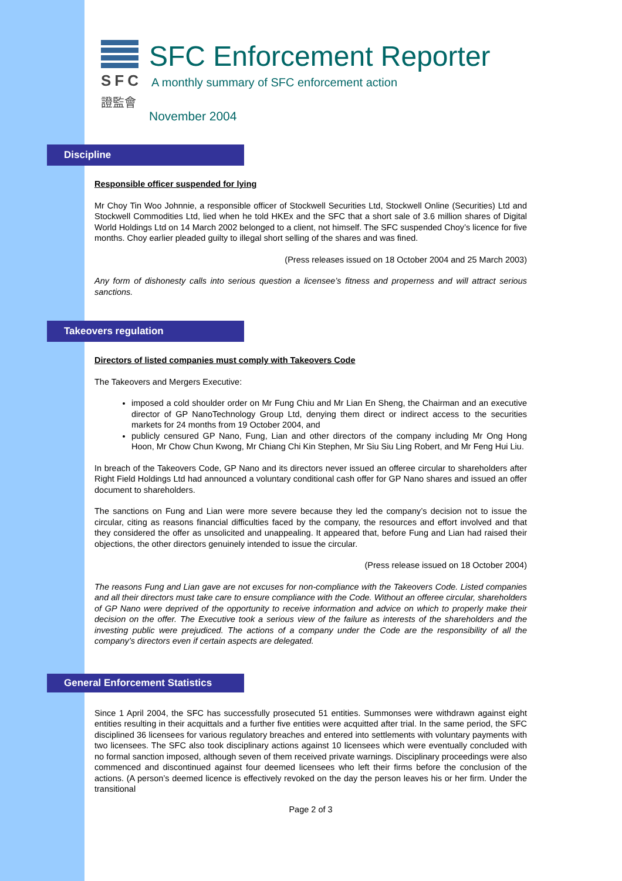SFC
證監會
SFC Enforcement Reporter
A monthly summary of SFC enforcement action
November 2004
Discipline
Responsible officer suspended for lying
Mr Choy Tin Woo Johnnie, a responsible officer of Stockwell Securities Ltd, Stockwell Online (Securities) Ltd and Stockwell Commodities Ltd, lied when he told HKEx and the SFC that a short sale of 3.6 million shares of Digital World Holdings Ltd on 14 March 2002 belonged to a client, not himself. The SFC suspended Choy’s licence for five months. Choy earlier pleaded guilty to illegal short selling of the shares and was fined.
(Press releases issued on 18 October 2004 and 25 March 2003)
Any form of dishonesty calls into serious question a licensee’s fitness and properness and will attract serious sanctions.
Takeovers regulation
Directors of listed companies must comply with Takeovers Code
The Takeovers and Mergers Executive:
imposed a cold shoulder order on Mr Fung Chiu and Mr Lian En Sheng, the Chairman and an executive director of GP NanoTechnology Group Ltd, denying them direct or indirect access to the securities markets for 24 months from 19 October 2004, and
publicly censured GP Nano, Fung, Lian and other directors of the company including Mr Ong Hong Hoon, Mr Chow Chun Kwong, Mr Chiang Chi Kin Stephen, Mr Siu Siu Ling Robert, and Mr Feng Hui Liu.
In breach of the Takeovers Code, GP Nano and its directors never issued an offeree circular to shareholders after Right Field Holdings Ltd had announced a voluntary conditional cash offer for GP Nano shares and issued an offer document to shareholders.
The sanctions on Fung and Lian were more severe because they led the company’s decision not to issue the circular, citing as reasons financial difficulties faced by the company, the resources and effort involved and that they considered the offer as unsolicited and unappealing. It appeared that, before Fung and Lian had raised their objections, the other directors genuinely intended to issue the circular.
(Press release issued on 18 October 2004)
The reasons Fung and Lian gave are not excuses for non-compliance with the Takeovers Code. Listed companies and all their directors must take care to ensure compliance with the Code. Without an offeree circular, shareholders of GP Nano were deprived of the opportunity to receive information and advice on which to properly make their decision on the offer. The Executive took a serious view of the failure as interests of the shareholders and the investing public were prejudiced. The actions of a company under the Code are the responsibility of all the company’s directors even if certain aspects are delegated.
General Enforcement Statistics
Since 1 April 2004, the SFC has successfully prosecuted 51 entities. Summonses were withdrawn against eight entities resulting in their acquittals and a further five entities were acquitted after trial. In the same period, the SFC disciplined 36 licensees for various regulatory breaches and entered into settlements with voluntary payments with two licensees. The SFC also took disciplinary actions against 10 licensees which were eventually concluded with no formal sanction imposed, although seven of them received private warnings. Disciplinary proceedings were also commenced and discontinued against four deemed licensees who left their firms before the conclusion of the actions. (A person’s deemed licence is effectively revoked on the day the person leaves his or her firm. Under the transitional
Page 2 of 3